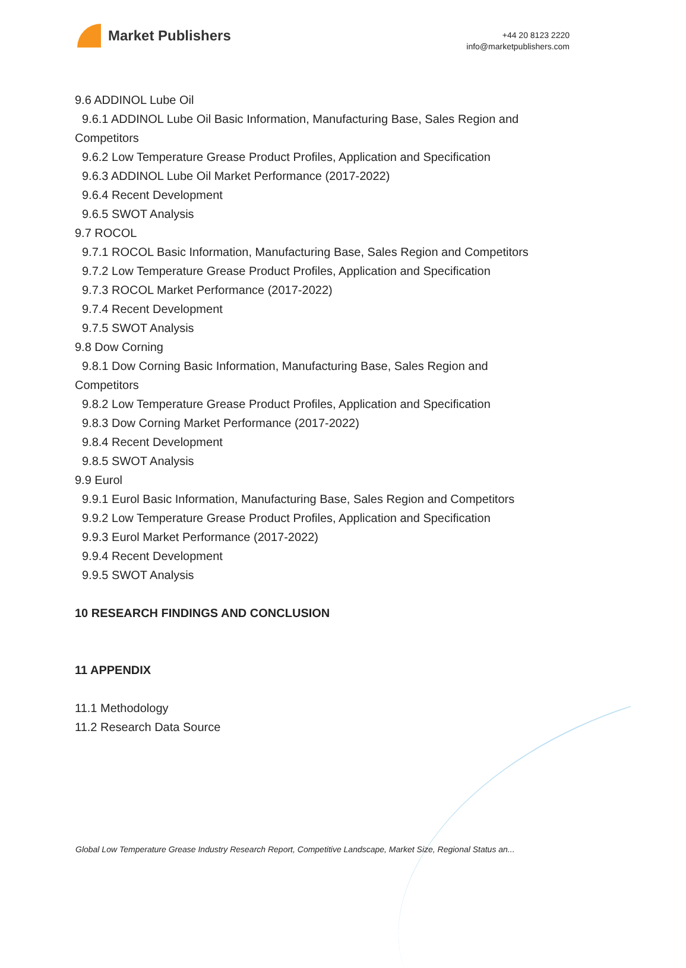Market Publishers
+44 20 8123 2220
info@marketpublishers.com
9.6 ADDINOL Lube Oil
9.6.1 ADDINOL Lube Oil Basic Information, Manufacturing Base, Sales Region and
Competitors
9.6.2 Low Temperature Grease Product Profiles, Application and Specification
9.6.3 ADDINOL Lube Oil Market Performance (2017-2022)
9.6.4 Recent Development
9.6.5 SWOT Analysis
9.7 ROCOL
9.7.1 ROCOL Basic Information, Manufacturing Base, Sales Region and Competitors
9.7.2 Low Temperature Grease Product Profiles, Application and Specification
9.7.3 ROCOL Market Performance (2017-2022)
9.7.4 Recent Development
9.7.5 SWOT Analysis
9.8 Dow Corning
9.8.1 Dow Corning Basic Information, Manufacturing Base, Sales Region and
Competitors
9.8.2 Low Temperature Grease Product Profiles, Application and Specification
9.8.3 Dow Corning Market Performance (2017-2022)
9.8.4 Recent Development
9.8.5 SWOT Analysis
9.9 Eurol
9.9.1 Eurol Basic Information, Manufacturing Base, Sales Region and Competitors
9.9.2 Low Temperature Grease Product Profiles, Application and Specification
9.9.3 Eurol Market Performance (2017-2022)
9.9.4 Recent Development
9.9.5 SWOT Analysis
10 RESEARCH FINDINGS AND CONCLUSION
11 APPENDIX
11.1 Methodology
11.2 Research Data Source
Global Low Temperature Grease Industry Research Report, Competitive Landscape, Market Size, Regional Status an...